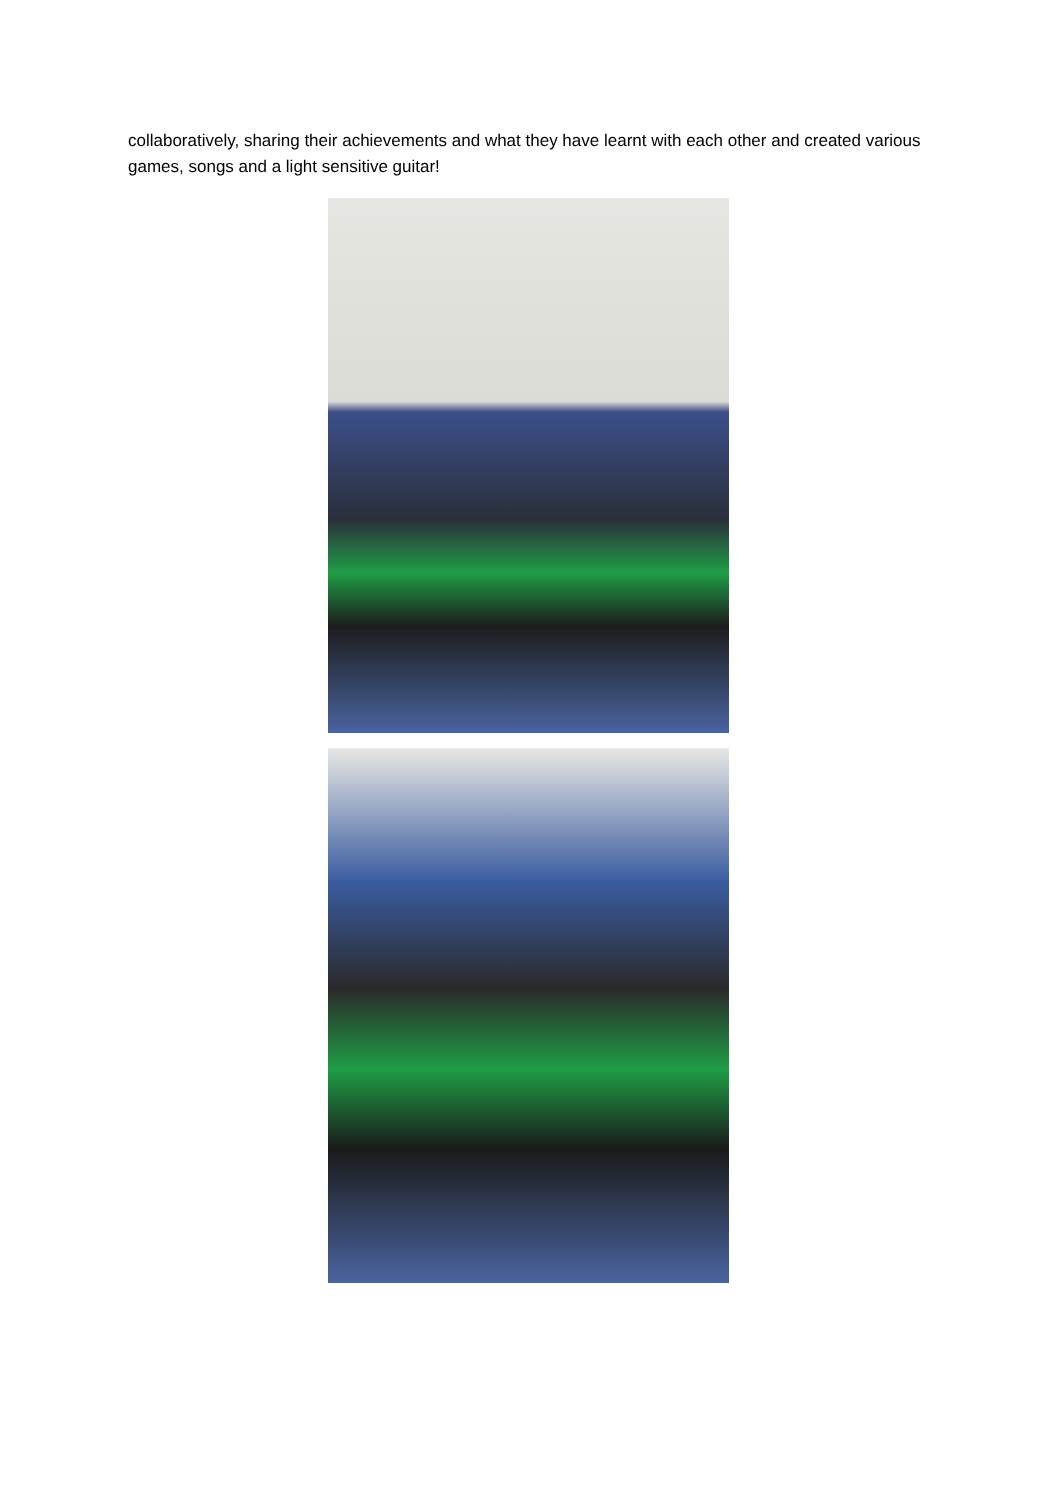collaboratively, sharing their achievements and what they have learnt with each other and created various games, songs and a light sensitive guitar!